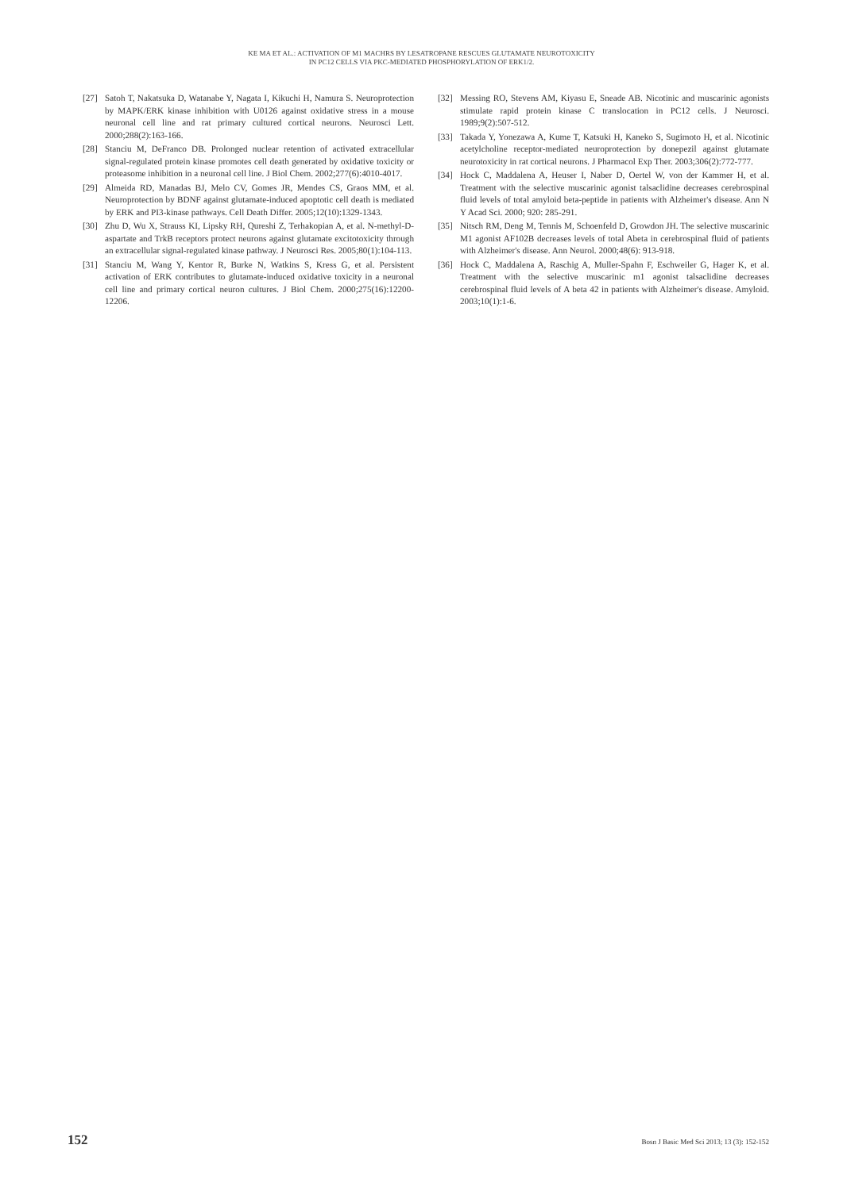KE MA ET AL.: ACTIVATION OF M1 MACHRS BY LESATROPANE RESCUES GLUTAMATE NEUROTOXICITY
IN PC12 CELLS VIA PKC-MEDIATED PHOSPHORYLATION OF ERK1/2.
[27] Satoh T, Nakatsuka D, Watanabe Y, Nagata I, Kikuchi H, Namura S. Neuroprotection by MAPK/ERK kinase inhibition with U0126 against oxidative stress in a mouse neuronal cell line and rat primary cultured cortical neurons. Neurosci Lett. 2000;288(2):163-166.
[28] Stanciu M, DeFranco DB. Prolonged nuclear retention of activated extracellular signal-regulated protein kinase promotes cell death generated by oxidative toxicity or proteasome inhibition in a neuronal cell line. J Biol Chem. 2002;277(6):4010-4017.
[29] Almeida RD, Manadas BJ, Melo CV, Gomes JR, Mendes CS, Graos MM, et al. Neuroprotection by BDNF against glutamate-induced apoptotic cell death is mediated by ERK and PI3-kinase pathways. Cell Death Differ. 2005;12(10):1329-1343.
[30] Zhu D, Wu X, Strauss KI, Lipsky RH, Qureshi Z, Terhakopian A, et al. N-methyl-D-aspartate and TrkB receptors protect neurons against glutamate excitotoxicity through an extracellular signal-regulated kinase pathway. J Neurosci Res. 2005;80(1):104-113.
[31] Stanciu M, Wang Y, Kentor R, Burke N, Watkins S, Kress G, et al. Persistent activation of ERK contributes to glutamate-induced oxidative toxicity in a neuronal cell line and primary cortical neuron cultures. J Biol Chem. 2000;275(16):12200-12206.
[32] Messing RO, Stevens AM, Kiyasu E, Sneade AB. Nicotinic and muscarinic agonists stimulate rapid protein kinase C translocation in PC12 cells. J Neurosci. 1989;9(2):507-512.
[33] Takada Y, Yonezawa A, Kume T, Katsuki H, Kaneko S, Sugimoto H, et al. Nicotinic acetylcholine receptor-mediated neuroprotection by donepezil against glutamate neurotoxicity in rat cortical neurons. J Pharmacol Exp Ther. 2003;306(2):772-777.
[34] Hock C, Maddalena A, Heuser I, Naber D, Oertel W, von der Kammer H, et al. Treatment with the selective muscarinic agonist talsaclidine decreases cerebrospinal fluid levels of total amyloid beta-peptide in patients with Alzheimer's disease. Ann N Y Acad Sci. 2000; 920: 285-291.
[35] Nitsch RM, Deng M, Tennis M, Schoenfeld D, Growdon JH. The selective muscarinic M1 agonist AF102B decreases levels of total Abeta in cerebrospinal fluid of patients with Alzheimer's disease. Ann Neurol. 2000;48(6): 913-918.
[36] Hock C, Maddalena A, Raschig A, Muller-Spahn F, Eschweiler G, Hager K, et al. Treatment with the selective muscarinic m1 agonist talsaclidine decreases cerebrospinal fluid levels of A beta 42 in patients with Alzheimer's disease. Amyloid. 2003;10(1):1-6.
152 Bosn J Basic Med Sci 2013; 13 (3): 152-152